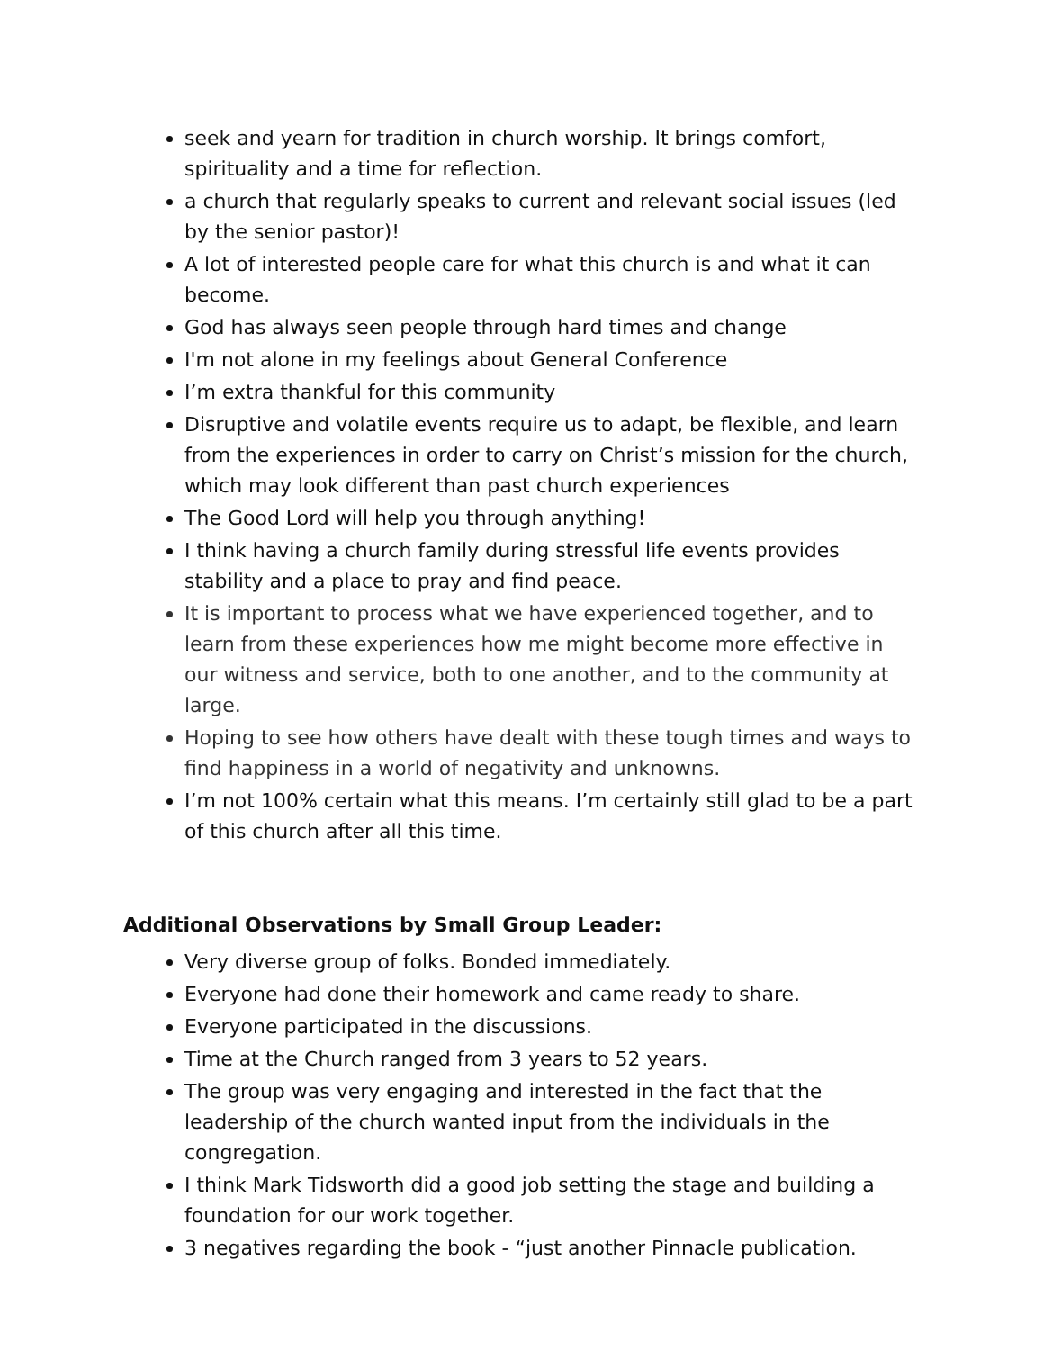seek and yearn for tradition in church worship. It brings comfort, spirituality and a time for reflection.
a church that regularly speaks to current and relevant social issues (led by the senior pastor)!
A lot of interested people care for what this church is and what it can become.
God has always seen people through hard times and change
I'm not alone in my feelings about General Conference
I’m extra thankful for this community
Disruptive and volatile events require us to adapt, be flexible, and learn from the experiences in order to carry on Christ’s mission for the church, which may look different than past church experiences
The Good Lord will help you through anything!
I think having a church family during stressful life events provides stability and a place to pray and find peace.
It is important to process what we have experienced together, and to learn from these experiences how me might become more effective in our witness and service, both to one another, and to the community at large.
Hoping to see how others have dealt with these tough times and ways to find happiness in a world of negativity and unknowns.
I’m not 100% certain what this means. I’m certainly still glad to be a part of this church after all this time.
Additional Observations by Small Group Leader:
Very diverse group of folks. Bonded immediately.
Everyone had done their homework and came ready to share.
Everyone participated in the discussions.
Time at the Church ranged from 3 years to 52 years.
The group was very engaging and interested in the fact that the leadership of the church wanted input from the individuals in the congregation.
I think Mark Tidsworth did a good job setting the stage and building a foundation for our work together.
3 negatives regarding the book - “just another Pinnacle publication.